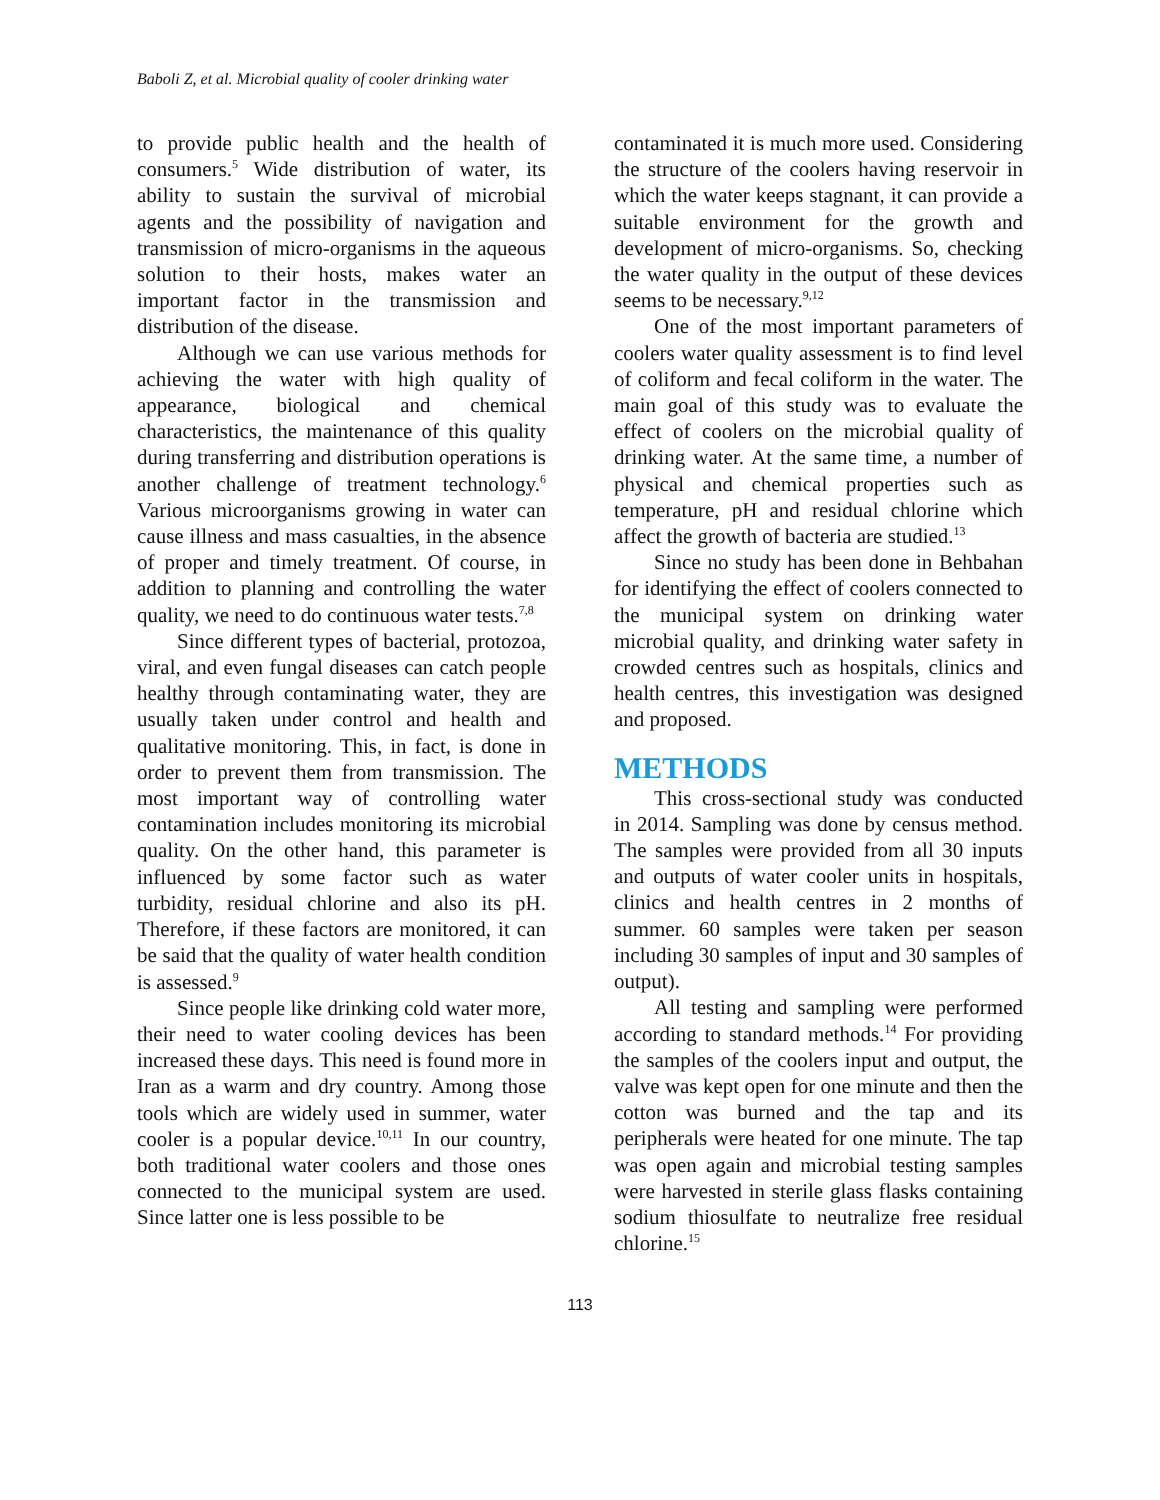Baboli Z, et al. Microbial quality of cooler drinking water
to provide public health and the health of consumers.<sup>5</sup> Wide distribution of water, its ability to sustain the survival of microbial agents and the possibility of navigation and transmission of micro-organisms in the aqueous solution to their hosts, makes water an important factor in the transmission and distribution of the disease.
Although we can use various methods for achieving the water with high quality of appearance, biological and chemical characteristics, the maintenance of this quality during transferring and distribution operations is another challenge of treatment technology.<sup>6</sup> Various microorganisms growing in water can cause illness and mass casualties, in the absence of proper and timely treatment. Of course, in addition to planning and controlling the water quality, we need to do continuous water tests.<sup>7,8</sup>
Since different types of bacterial, protozoa, viral, and even fungal diseases can catch people healthy through contaminating water, they are usually taken under control and health and qualitative monitoring. This, in fact, is done in order to prevent them from transmission. The most important way of controlling water contamination includes monitoring its microbial quality. On the other hand, this parameter is influenced by some factor such as water turbidity, residual chlorine and also its pH. Therefore, if these factors are monitored, it can be said that the quality of water health condition is assessed.<sup>9</sup>
Since people like drinking cold water more, their need to water cooling devices has been increased these days. This need is found more in Iran as a warm and dry country. Among those tools which are widely used in summer, water cooler is a popular device.<sup>10,11</sup> In our country, both traditional water coolers and those ones connected to the municipal system are used. Since latter one is less possible to be
contaminated it is much more used. Considering the structure of the coolers having reservoir in which the water keeps stagnant, it can provide a suitable environment for the growth and development of micro-organisms. So, checking the water quality in the output of these devices seems to be necessary.<sup>9,12</sup>
One of the most important parameters of coolers water quality assessment is to find level of coliform and fecal coliform in the water. The main goal of this study was to evaluate the effect of coolers on the microbial quality of drinking water. At the same time, a number of physical and chemical properties such as temperature, pH and residual chlorine which affect the growth of bacteria are studied.<sup>13</sup>
Since no study has been done in Behbahan for identifying the effect of coolers connected to the municipal system on drinking water microbial quality, and drinking water safety in crowded centres such as hospitals, clinics and health centres, this investigation was designed and proposed.
METHODS
This cross-sectional study was conducted in 2014. Sampling was done by census method. The samples were provided from all 30 inputs and outputs of water cooler units in hospitals, clinics and health centres in 2 months of summer. 60 samples were taken per season including 30 samples of input and 30 samples of output).
All testing and sampling were performed according to standard methods.<sup>14</sup> For providing the samples of the coolers input and output, the valve was kept open for one minute and then the cotton was burned and the tap and its peripherals were heated for one minute. The tap was open again and microbial testing samples were harvested in sterile glass flasks containing sodium thiosulfate to neutralize free residual chlorine.<sup>15</sup>
113